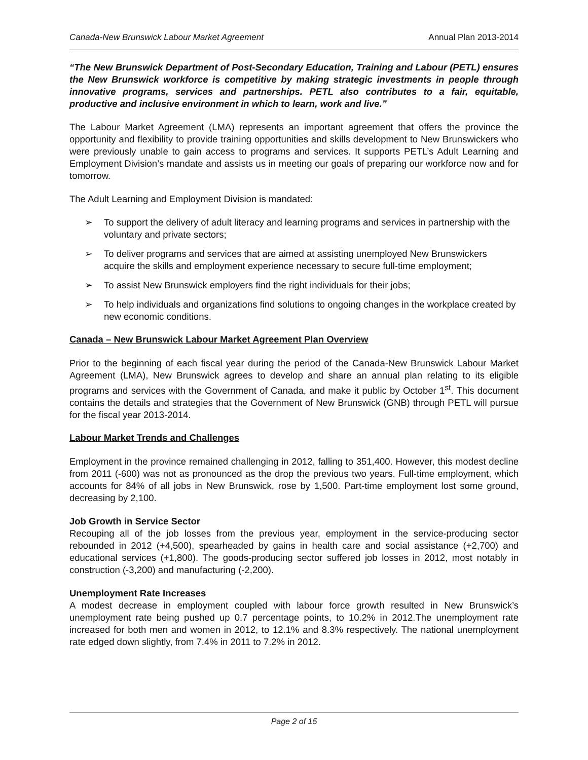Canada-New Brunswick Labour Market Agreement Annual Plan 2013-2014
“The New Brunswick Department of Post-Secondary Education, Training and Labour (PETL) ensures the New Brunswick workforce is competitive by making strategic investments in people through innovative programs, services and partnerships. PETL also contributes to a fair, equitable, productive and inclusive environment in which to learn, work and live.”
The Labour Market Agreement (LMA) represents an important agreement that offers the province the opportunity and flexibility to provide training opportunities and skills development to New Brunswickers who were previously unable to gain access to programs and services. It supports PETL’s Adult Learning and Employment Division’s mandate and assists us in meeting our goals of preparing our workforce now and for tomorrow.
The Adult Learning and Employment Division is mandated:
➢ To support the delivery of adult literacy and learning programs and services in partnership with the voluntary and private sectors;
➢ To deliver programs and services that are aimed at assisting unemployed New Brunswickers acquire the skills and employment experience necessary to secure full-time employment;
➢ To assist New Brunswick employers find the right individuals for their jobs;
➢ To help individuals and organizations find solutions to ongoing changes in the workplace created by new economic conditions.
Canada – New Brunswick Labour Market Agreement Plan Overview
Prior to the beginning of each fiscal year during the period of the Canada-New Brunswick Labour Market Agreement (LMA), New Brunswick agrees to develop and share an annual plan relating to its eligible programs and services with the Government of Canada, and make it public by October 1<sup>st</sup>. This document contains the details and strategies that the Government of New Brunswick (GNB) through PETL will pursue for the fiscal year 2013-2014.
Labour Market Trends and Challenges
Employment in the province remained challenging in 2012, falling to 351,400. However, this modest decline from 2011 (-600) was not as pronounced as the drop the previous two years. Full-time employment, which accounts for 84% of all jobs in New Brunswick, rose by 1,500. Part-time employment lost some ground, decreasing by 2,100.
Job Growth in Service Sector
Recouping all of the job losses from the previous year, employment in the service-producing sector rebounded in 2012 (+4,500), spearheaded by gains in health care and social assistance (+2,700) and educational services (+1,800). The goods-producing sector suffered job losses in 2012, most notably in construction (-3,200) and manufacturing (-2,200).
Unemployment Rate Increases
A modest decrease in employment coupled with labour force growth resulted in New Brunswick’s unemployment rate being pushed up 0.7 percentage points, to 10.2% in 2012.The unemployment rate increased for both men and women in 2012, to 12.1% and 8.3% respectively. The national unemployment rate edged down slightly, from 7.4% in 2011 to 7.2% in 2012.
Page 2 of 15